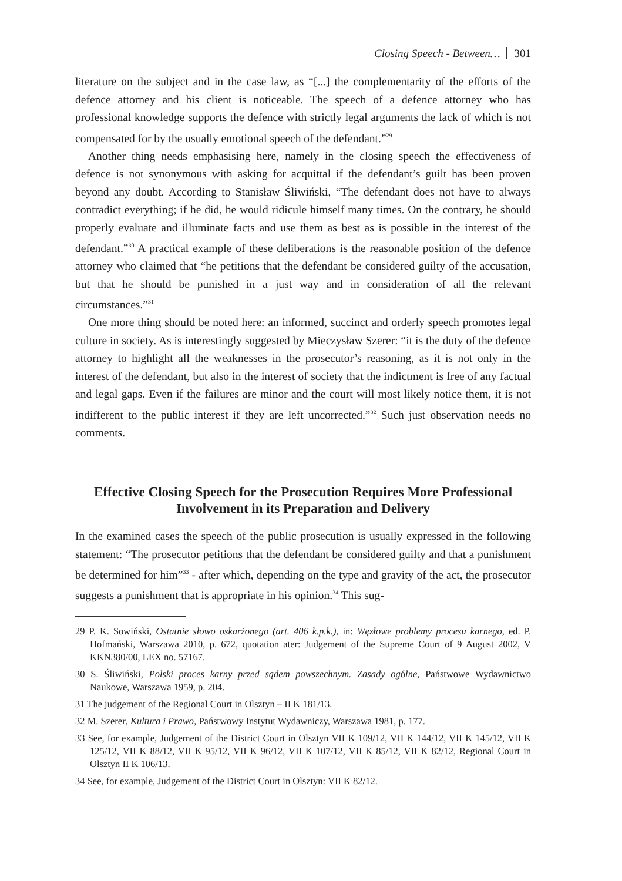Closing Speech - Between… 301
literature on the subject and in the case law, as “[...] the complementarity of the efforts of the defence attorney and his client is noticeable. The speech of a defence attorney who has professional knowledge supports the defence with strictly legal arguments the lack of which is not compensated for by the usually emotional speech of the defendant.”<sup>29</sup>
Another thing needs emphasising here, namely in the closing speech the effectiveness of defence is not synonymous with asking for acquittal if the defendant’s guilt has been proven beyond any doubt. According to Stanisław Śliwiński, “The defendant does not have to always contradict everything; if he did, he would ridicule himself many times. On the contrary, he should properly evaluate and illuminate facts and use them as best as is possible in the interest of the defendant.”<sup>30</sup> A practical example of these deliberations is the reasonable position of the defence attorney who claimed that “he petitions that the defendant be considered guilty of the accusation, but that he should be punished in a just way and in consideration of all the relevant circumstances.”<sup>31</sup>
One more thing should be noted here: an informed, succinct and orderly speech promotes legal culture in society. As is interestingly suggested by Mieczysław Szerer: “it is the duty of the defence attorney to highlight all the weaknesses in the prosecutor’s reasoning, as it is not only in the interest of the defendant, but also in the interest of society that the indictment is free of any factual and legal gaps. Even if the failures are minor and the court will most likely notice them, it is not indifferent to the public interest if they are left uncorrected.”<sup>32</sup> Such just observation needs no comments.
Effective Closing Speech for the Prosecution Requires More Professional Involvement in its Preparation and Delivery
In the examined cases the speech of the public prosecution is usually expressed in the following statement: “The prosecutor petitions that the defendant be considered guilty and that a punishment be determined for him”<sup>33</sup> - after which, depending on the type and gravity of the act, the prosecutor suggests a punishment that is appropriate in his opinion.<sup>34</sup> This sug-
29 P. K. Sowiński, Ostatnie słowo oskarżonego (art. 406 k.p.k.), in: Węzłowe problemy procesu karnego, ed. P. Hofmański, Warszawa 2010, p. 672, quotation ater: Judgement of the Supreme Court of 9 August 2002, V KKN380/00, LEX no. 57167.
30 S. Śliwiński, Polski proces karny przed sądem powszechnym. Zasady ogólne, Państwowe Wydawnictwo Naukowe, Warszawa 1959, p. 204.
31 The judgement of the Regional Court in Olsztyn – II K 181/13.
32 M. Szerer, Kultura i Prawo, Państwowy Instytut Wydawniczy, Warszawa 1981, p. 177.
33 See, for example, Judgement of the District Court in Olsztyn VII K 109/12, VII K 144/12, VII K 145/12, VII K 125/12, VII K 88/12, VII K 95/12, VII K 96/12, VII K 107/12, VII K 85/12, VII K 82/12, Regional Court in Olsztyn II K 106/13.
34 See, for example, Judgement of the District Court in Olsztyn: VII K 82/12.